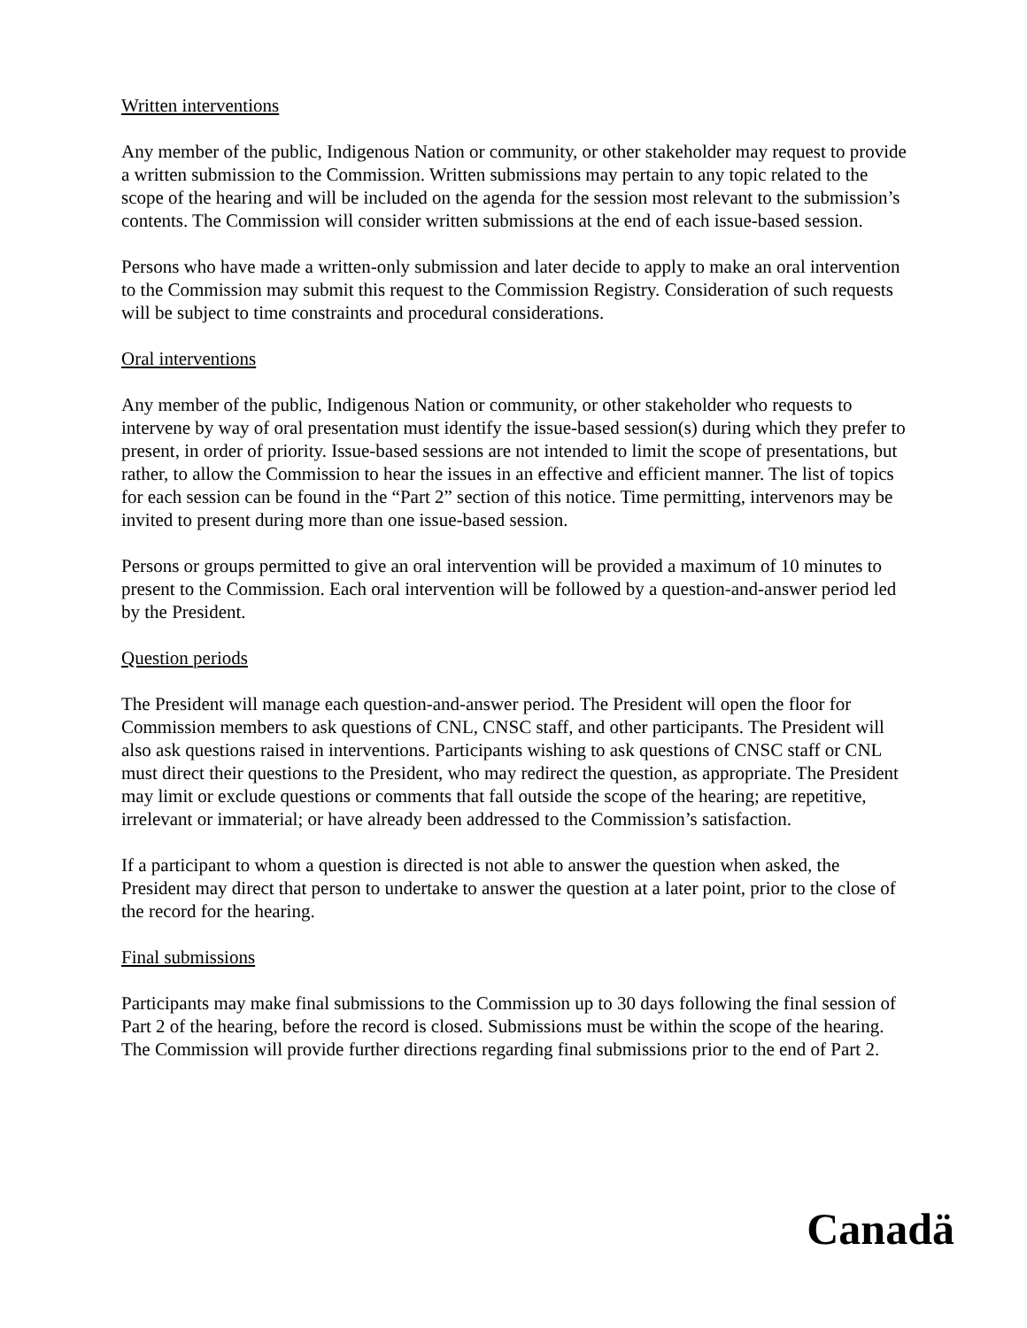Written interventions
Any member of the public, Indigenous Nation or community, or other stakeholder may request to provide a written submission to the Commission. Written submissions may pertain to any topic related to the scope of the hearing and will be included on the agenda for the session most relevant to the submission’s contents. The Commission will consider written submissions at the end of each issue-based session.
Persons who have made a written-only submission and later decide to apply to make an oral intervention to the Commission may submit this request to the Commission Registry. Consideration of such requests will be subject to time constraints and procedural considerations.
Oral interventions
Any member of the public, Indigenous Nation or community, or other stakeholder who requests to intervene by way of oral presentation must identify the issue-based session(s) during which they prefer to present, in order of priority. Issue-based sessions are not intended to limit the scope of presentations, but rather, to allow the Commission to hear the issues in an effective and efficient manner. The list of topics for each session can be found in the “Part 2” section of this notice. Time permitting, intervenors may be invited to present during more than one issue-based session.
Persons or groups permitted to give an oral intervention will be provided a maximum of 10 minutes to present to the Commission. Each oral intervention will be followed by a question-and-answer period led by the President.
Question periods
The President will manage each question-and-answer period. The President will open the floor for Commission members to ask questions of CNL, CNSC staff, and other participants. The President will also ask questions raised in interventions. Participants wishing to ask questions of CNSC staff or CNL must direct their questions to the President, who may redirect the question, as appropriate. The President may limit or exclude questions or comments that fall outside the scope of the hearing; are repetitive, irrelevant or immaterial; or have already been addressed to the Commission’s satisfaction.
If a participant to whom a question is directed is not able to answer the question when asked, the President may direct that person to undertake to answer the question at a later point, prior to the close of the record for the hearing.
Final submissions
Participants may make final submissions to the Commission up to 30 days following the final session of Part 2 of the hearing, before the record is closed. Submissions must be within the scope of the hearing. The Commission will provide further directions regarding final submissions prior to the end of Part 2.
Canadä